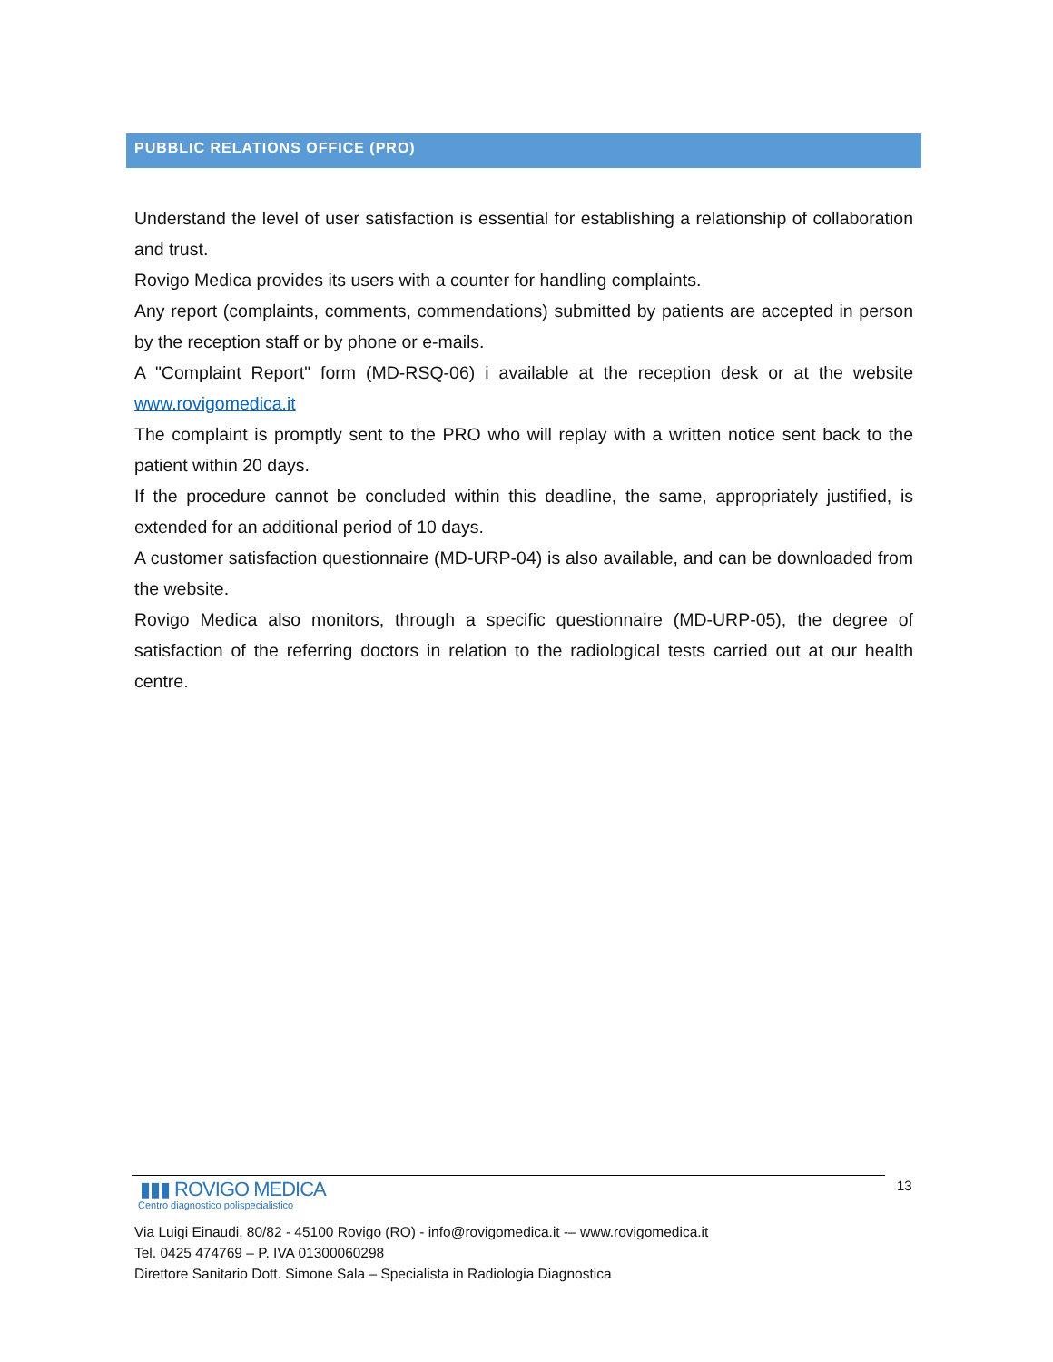PUBBLIC RELATIONS OFFICE (PRO)
Understand the level of user satisfaction is essential for establishing a relationship of collaboration and trust.
Rovigo Medica provides its users with a counter for handling complaints.
Any report (complaints, comments, commendations) submitted by patients are accepted in person by the reception staff or by phone or e-mails.
A "Complaint Report" form (MD-RSQ-06) i available at the reception desk or at the website www.rovigomedica.it
The complaint is promptly sent to the PRO who will replay with a written notice sent back to the patient within 20 days.
If the procedure cannot be concluded within this deadline, the same, appropriately justified, is extended for an additional period of 10 days.
A customer satisfaction questionnaire (MD-URP-04) is also available, and can be downloaded from the website.
Rovigo Medica also monitors, through a specific questionnaire (MD-URP-05), the degree of satisfaction of the referring doctors in relation to the radiological tests carried out at our health centre.
13
▮▮▮ ROVIGO MEDICA
Centro diagnostico polispecialistico
Via Luigi Einaudi, 80/82 - 45100 Rovigo (RO) - info@rovigomedica.it -– www.rovigomedica.it
Tel. 0425 474769 – P. IVA 01300060298
Direttore Sanitario Dott. Simone Sala – Specialista in Radiologia Diagnostica